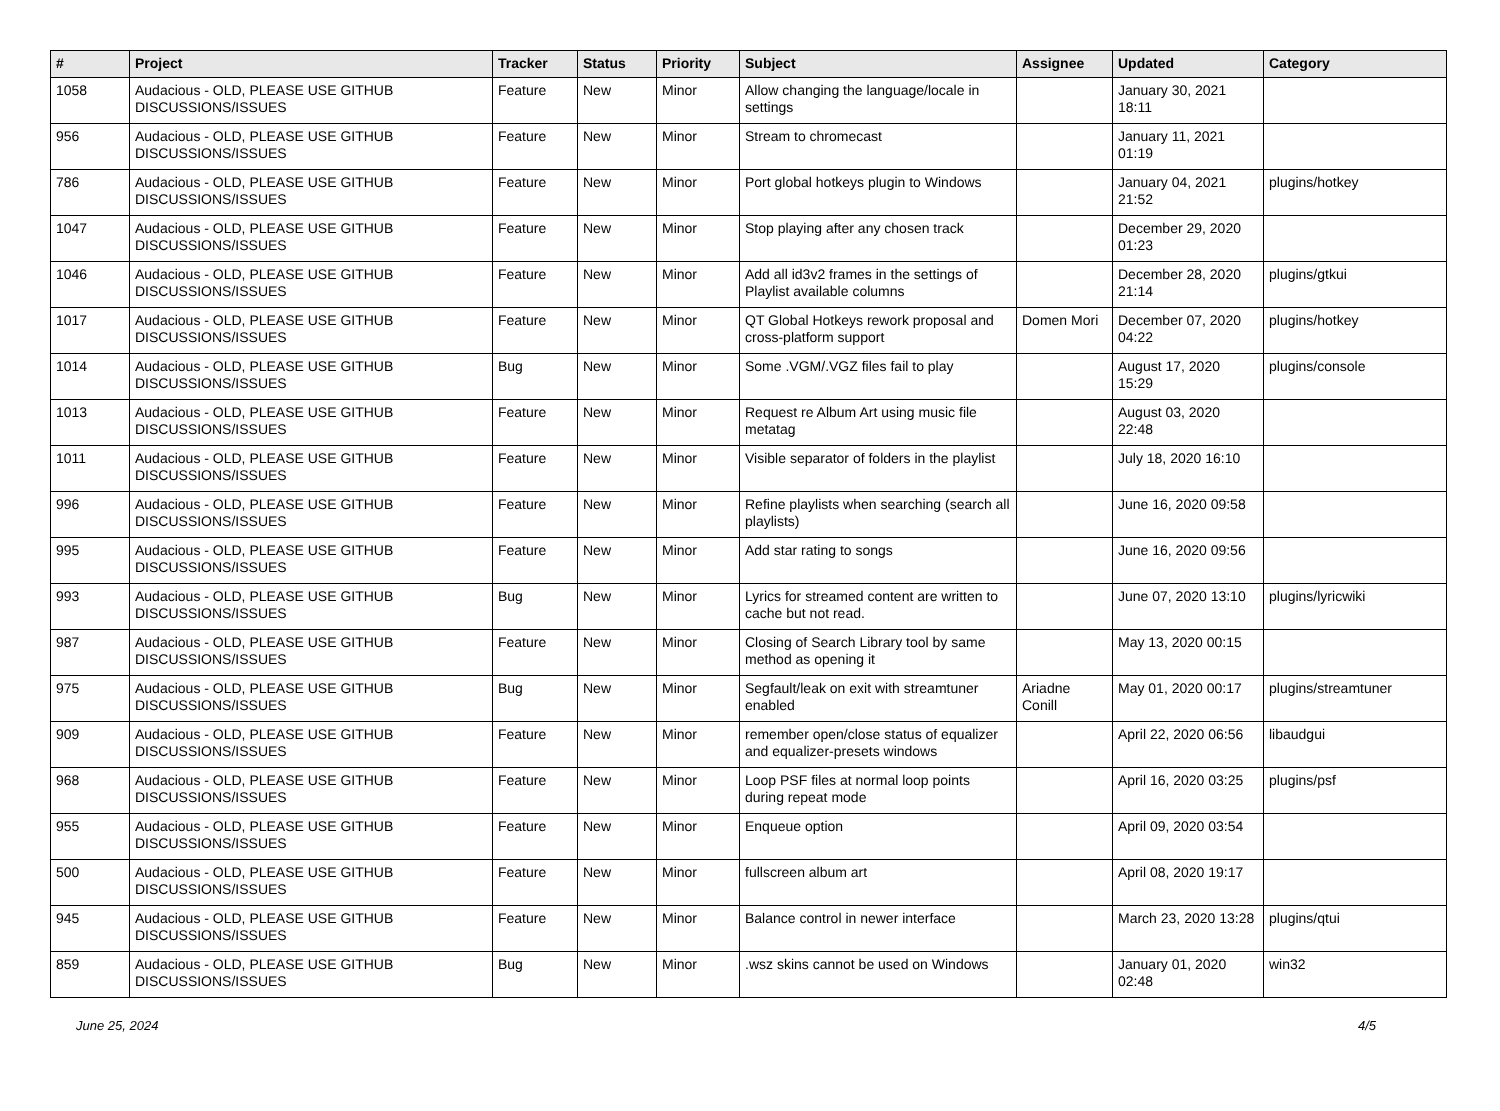| # | Project | Tracker | Status | Priority | Subject | Assignee | Updated | Category |
| --- | --- | --- | --- | --- | --- | --- | --- | --- |
| 1058 | Audacious - OLD, PLEASE USE GITHUB DISCUSSIONS/ISSUES | Feature | New | Minor | Allow changing the language/locale in settings | | January 30, 2021 18:11 | |
| 956 | Audacious - OLD, PLEASE USE GITHUB DISCUSSIONS/ISSUES | Feature | New | Minor | Stream to chromecast | | January 11, 2021 01:19 | |
| 786 | Audacious - OLD, PLEASE USE GITHUB DISCUSSIONS/ISSUES | Feature | New | Minor | Port global hotkeys plugin to Windows | | January 04, 2021 21:52 | plugins/hotkey |
| 1047 | Audacious - OLD, PLEASE USE GITHUB DISCUSSIONS/ISSUES | Feature | New | Minor | Stop playing after any chosen track | | December 29, 2020 01:23 | |
| 1046 | Audacious - OLD, PLEASE USE GITHUB DISCUSSIONS/ISSUES | Feature | New | Minor | Add all id3v2 frames in the settings of Playlist available columns | | December 28, 2020 21:14 | plugins/gtkui |
| 1017 | Audacious - OLD, PLEASE USE GITHUB DISCUSSIONS/ISSUES | Feature | New | Minor | QT Global Hotkeys rework proposal and cross-platform support | Domen Mori | December 07, 2020 04:22 | plugins/hotkey |
| 1014 | Audacious - OLD, PLEASE USE GITHUB DISCUSSIONS/ISSUES | Bug | New | Minor | Some .VGM/.VGZ files fail to play | | August 17, 2020 15:29 | plugins/console |
| 1013 | Audacious - OLD, PLEASE USE GITHUB DISCUSSIONS/ISSUES | Feature | New | Minor | Request re Album Art using music file metatag | | August 03, 2020 22:48 | |
| 1011 | Audacious - OLD, PLEASE USE GITHUB DISCUSSIONS/ISSUES | Feature | New | Minor | Visible separator of folders in the playlist | | July 18, 2020 16:10 | |
| 996 | Audacious - OLD, PLEASE USE GITHUB DISCUSSIONS/ISSUES | Feature | New | Minor | Refine playlists when searching (search all playlists) | | June 16, 2020 09:58 | |
| 995 | Audacious - OLD, PLEASE USE GITHUB DISCUSSIONS/ISSUES | Feature | New | Minor | Add star rating to songs | | June 16, 2020 09:56 | |
| 993 | Audacious - OLD, PLEASE USE GITHUB DISCUSSIONS/ISSUES | Bug | New | Minor | Lyrics for streamed content are written to cache but not read. | | June 07, 2020 13:10 | plugins/lyricwiki |
| 987 | Audacious - OLD, PLEASE USE GITHUB DISCUSSIONS/ISSUES | Feature | New | Minor | Closing of Search Library tool by same method as opening it | | May 13, 2020 00:15 | |
| 975 | Audacious - OLD, PLEASE USE GITHUB DISCUSSIONS/ISSUES | Bug | New | Minor | Segfault/leak on exit with streamtuner enabled | Ariadne Conill | May 01, 2020 00:17 | plugins/streamtuner |
| 909 | Audacious - OLD, PLEASE USE GITHUB DISCUSSIONS/ISSUES | Feature | New | Minor | remember open/close status of equalizer and equalizer-presets windows | | April 22, 2020 06:56 | libaudgui |
| 968 | Audacious - OLD, PLEASE USE GITHUB DISCUSSIONS/ISSUES | Feature | New | Minor | Loop PSF files at normal loop points during repeat mode | | April 16, 2020 03:25 | plugins/psf |
| 955 | Audacious - OLD, PLEASE USE GITHUB DISCUSSIONS/ISSUES | Feature | New | Minor | Enqueue option | | April 09, 2020 03:54 | |
| 500 | Audacious - OLD, PLEASE USE GITHUB DISCUSSIONS/ISSUES | Feature | New | Minor | fullscreen album art | | April 08, 2020 19:17 | |
| 945 | Audacious - OLD, PLEASE USE GITHUB DISCUSSIONS/ISSUES | Feature | New | Minor | Balance control in newer interface | | March 23, 2020 13:28 | plugins/qtui |
| 859 | Audacious - OLD, PLEASE USE GITHUB DISCUSSIONS/ISSUES | Bug | New | Minor | .wsz skins cannot be used on Windows | | January 01, 2020 02:48 | win32 |
June 25, 2024 4/5